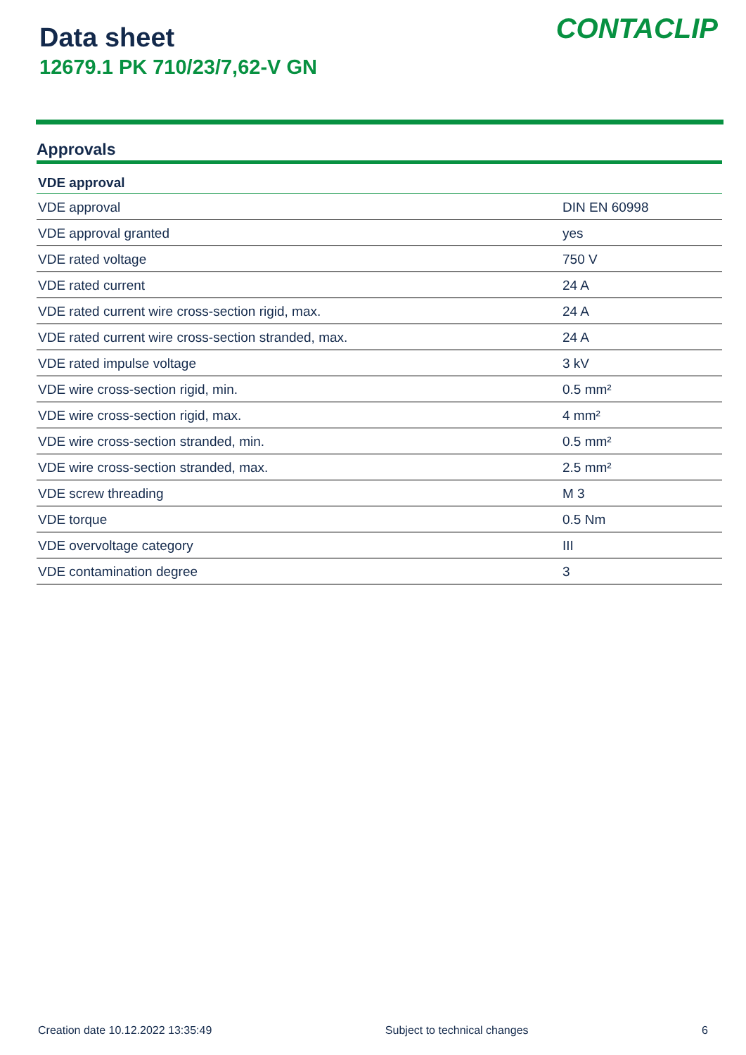Data sheet
12679.1 PK 710/23/7,62-V GN
CONTACLIP
Approvals
| VDE approval | |
| --- | --- |
| VDE approval | DIN EN 60998 |
| VDE approval granted | yes |
| VDE rated voltage | 750 V |
| VDE rated current | 24 A |
| VDE rated current wire cross-section rigid, max. | 24 A |
| VDE rated current wire cross-section stranded, max. | 24 A |
| VDE rated impulse voltage | 3 kV |
| VDE wire cross-section rigid, min. | 0.5 mm² |
| VDE wire cross-section rigid, max. | 4 mm² |
| VDE wire cross-section stranded, min. | 0.5 mm² |
| VDE wire cross-section stranded, max. | 2.5 mm² |
| VDE screw threading | M 3 |
| VDE torque | 0.5 Nm |
| VDE overvoltage category | III |
| VDE contamination degree | 3 |
Creation date 10.12.2022 13:35:49 Subject to technical changes 6